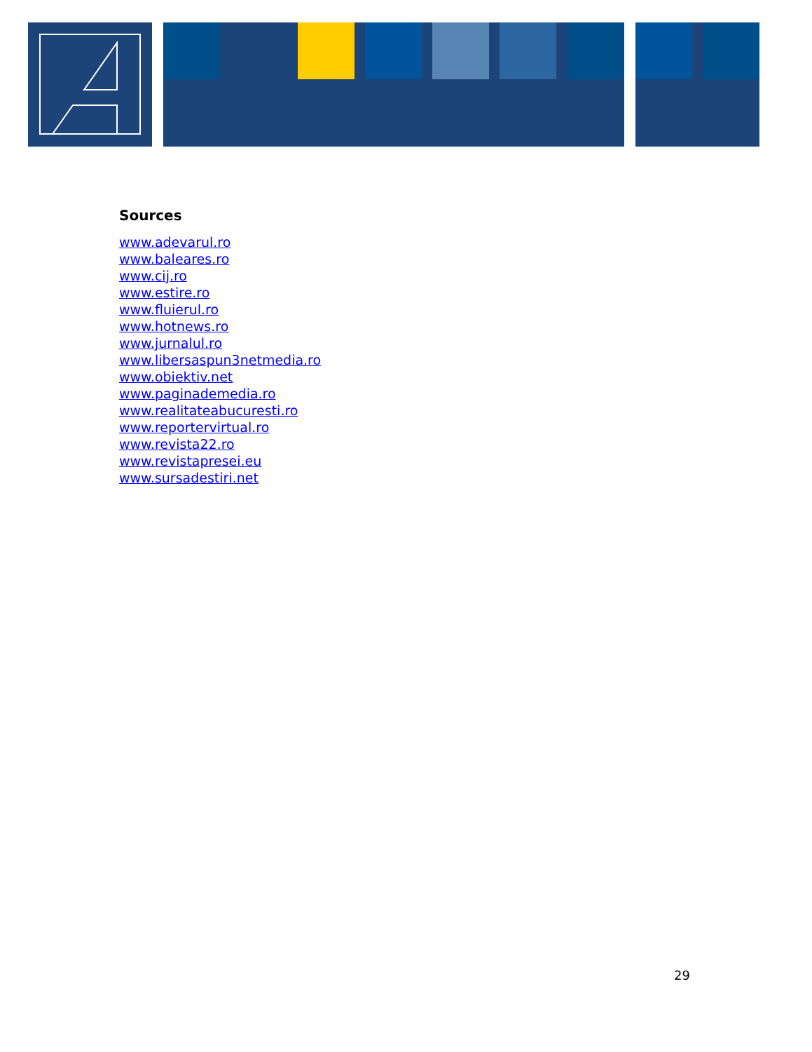Sources
www.adevarul.ro
www.baleares.ro
www.cij.ro
www.estire.ro
www.fluierul.ro
www.hotnews.ro
www.jurnalul.ro
www.libersaspun3netmedia.ro
www.obiektiv.net
www.paginademedia.ro
www.realitateabucuresti.ro
www.reportervirtual.ro
www.revista22.ro
www.revistapresei.eu
www.sursadestiri.net
29